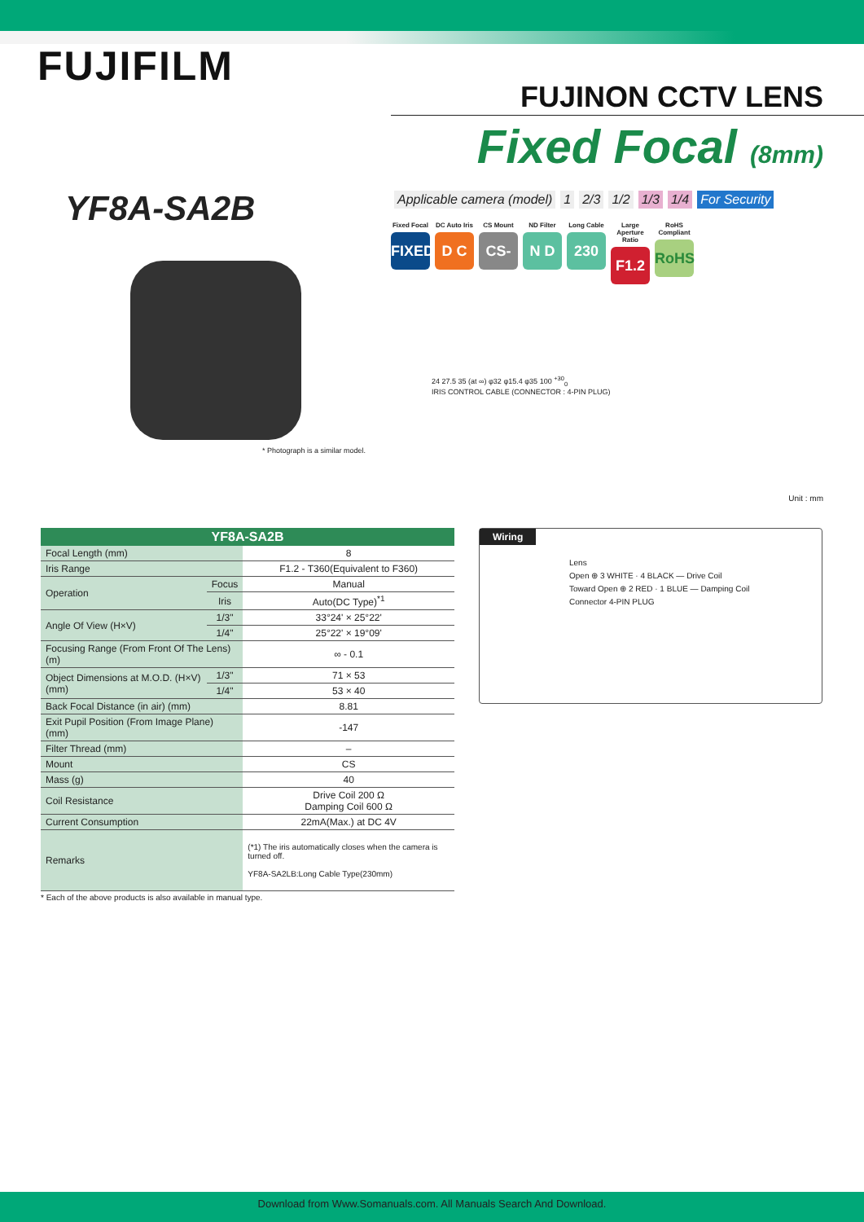FUJIFILM
FUJINON CCTV LENS
Fixed Focal (8mm)
YF8A-SA2B
Applicable camera (model) 1 2/3 1/2 1/3 1/4 For Security
Fixed Focal
FIXED
DC Auto Iris
D C
CS Mount
CS-mt
ND Filter
N D
Long Cable
230
Large Aperture Ratio
F1.2
RoHS Compliant
RoHS
* Photograph is a similar model.
24 27.5 35 (at ∞) φ32 φ15.4 φ35 100 <sup>+30</sup><sub>0</sub>
IRIS CONTROL CABLE (CONNECTOR : 4-PIN PLUG)
Unit : mm
| YF8A-SA2B | | |
| --- | --- | --- |
| Focal Length (mm) | | 8 |
| Iris Range | | F1.2 - T360(Equivalent to F360) |
| Operation | Focus | Manual |
| | Iris | Auto(DC Type)<sup>*1</sup> |
| Angle Of View (H×V) | 1/3" | 33°24' × 25°22' |
| | 1/4" | 25°22' × 19°09' |
| Focusing Range (From Front Of The Lens)(m) | | ∞ - 0.1 |
| Object Dimensions at M.O.D. (H×V)(mm) | 1/3" | 71 × 53 |
| | 1/4" | 53 × 40 |
| Back Focal Distance (in air) (mm) | | 8.81 |
| Exit Pupil Position (From Image Plane) (mm) | | -147 |
| Filter Thread (mm) | | – |
| Mount | | CS |
| Mass (g) | | 40 |
| Coil Resistance | | Drive Coil 200 Ω Damping Coil 600 Ω |
| Current Consumption | | 22mA(Max.) at DC 4V |
| Remarks | | (*1) The iris automatically closes when the camera is turned off. YF8A-SA2LB:Long Cable Type(230mm) |
* Each of the above products is also available in manual type.
Wiring
Lens
Open ⊕ 3 WHITE · 4 BLACK — Drive Coil
Toward Open ⊕ 2 RED · 1 BLUE — Damping Coil
Connector 4-PIN PLUG
Download from Www.Somanuals.com. All Manuals Search And Download.